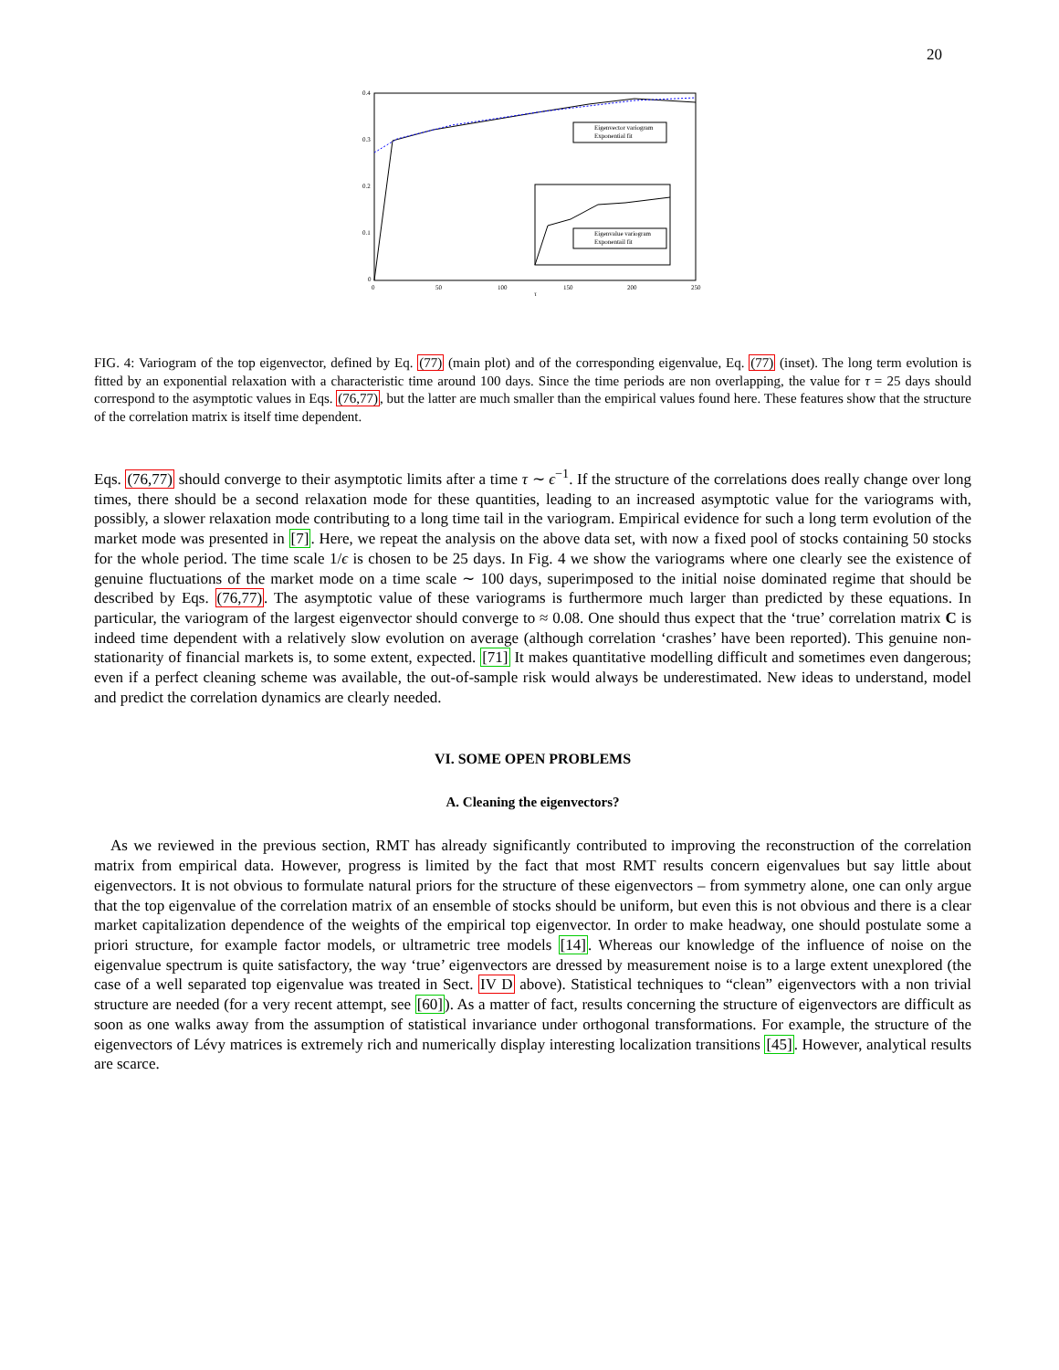20
0.4
0.3
0.2
0.1
0
0
50
100
150
200
250
τ
Eigenvector variogram
Exponential fit
Eigenvalue variogram
Exponentail fit
FIG. 4: Variogram of the top eigenvector, defined by Eq. (77) (main plot) and of the corresponding eigenvalue, Eq. (77) (inset). The long term evolution is fitted by an exponential relaxation with a characteristic time around 100 days. Since the time periods are non overlapping, the value for τ = 25 days should correspond to the asymptotic values in Eqs. (76,77), but the latter are much smaller than the empirical values found here. These features show that the structure of the correlation matrix is itself time dependent.
Eqs. (76,77) should converge to their asymptotic limits after a time τ ∼ ϵ<sup>−1</sup>. If the structure of the correlations does really change over long times, there should be a second relaxation mode for these quantities, leading to an increased asymptotic value for the variograms with, possibly, a slower relaxation mode contributing to a long time tail in the variogram. Empirical evidence for such a long term evolution of the market mode was presented in [7]. Here, we repeat the analysis on the above data set, with now a fixed pool of stocks containing 50 stocks for the whole period. The time scale 1/ϵ is chosen to be 25 days. In Fig. 4 we show the variograms where one clearly see the existence of genuine fluctuations of the market mode on a time scale ∼ 100 days, superimposed to the initial noise dominated regime that should be described by Eqs. (76,77). The asymptotic value of these variograms is furthermore much larger than predicted by these equations. In particular, the variogram of the largest eigenvector should converge to ≈ 0.08. One should thus expect that the ‘true’ correlation matrix C is indeed time dependent with a relatively slow evolution on average (although correlation ‘crashes’ have been reported). This genuine non-stationarity of financial markets is, to some extent, expected. [71] It makes quantitative modelling difficult and sometimes even dangerous; even if a perfect cleaning scheme was available, the out-of-sample risk would always be underestimated. New ideas to understand, model and predict the correlation dynamics are clearly needed.
VI. SOME OPEN PROBLEMS
A. Cleaning the eigenvectors?
As we reviewed in the previous section, RMT has already significantly contributed to improving the reconstruction of the correlation matrix from empirical data. However, progress is limited by the fact that most RMT results concern eigenvalues but say little about eigenvectors. It is not obvious to formulate natural priors for the structure of these eigenvectors – from symmetry alone, one can only argue that the top eigenvalue of the correlation matrix of an ensemble of stocks should be uniform, but even this is not obvious and there is a clear market capitalization dependence of the weights of the empirical top eigenvector. In order to make headway, one should postulate some a priori structure, for example factor models, or ultrametric tree models [14]. Whereas our knowledge of the influence of noise on the eigenvalue spectrum is quite satisfactory, the way ‘true’ eigenvectors are dressed by measurement noise is to a large extent unexplored (the case of a well separated top eigenvalue was treated in Sect. IV D above). Statistical techniques to “clean” eigenvectors with a non trivial structure are needed (for a very recent attempt, see [60]). As a matter of fact, results concerning the structure of eigenvectors are difficult as soon as one walks away from the assumption of statistical invariance under orthogonal transformations. For example, the structure of the eigenvectors of Lévy matrices is extremely rich and numerically display interesting localization transitions [45]. However, analytical results are scarce.